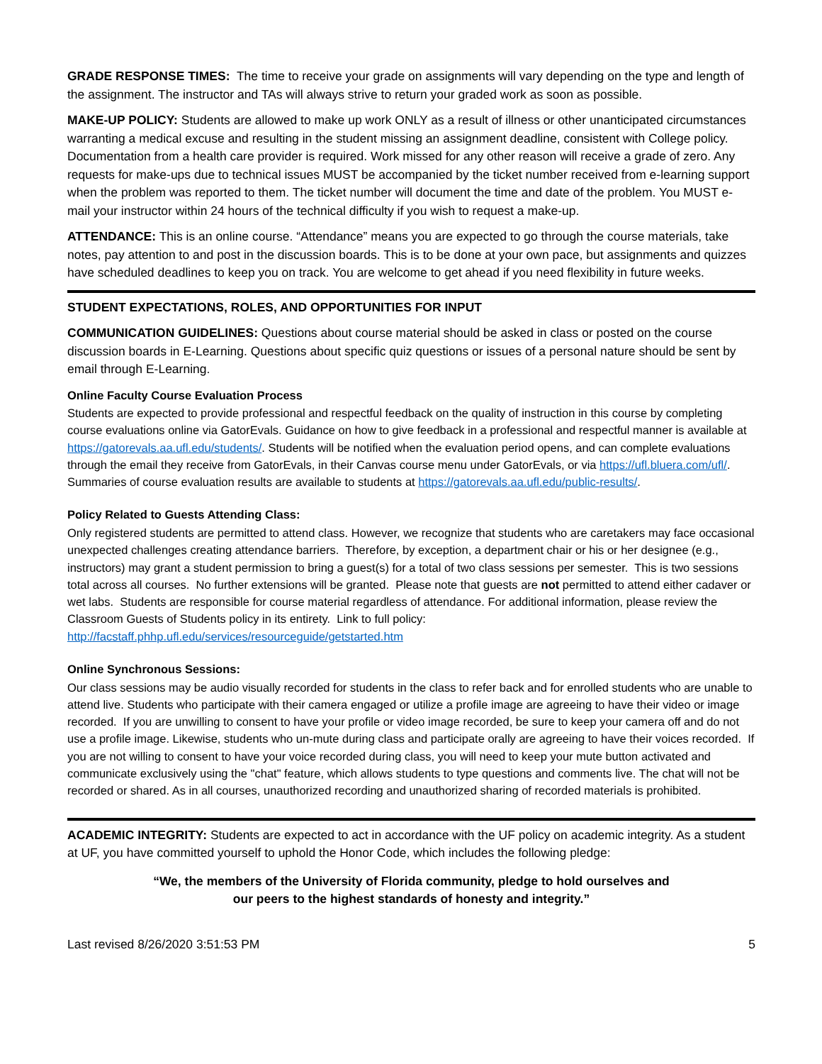GRADE RESPONSE TIMES: The time to receive your grade on assignments will vary depending on the type and length of the assignment. The instructor and TAs will always strive to return your graded work as soon as possible.
MAKE-UP POLICY: Students are allowed to make up work ONLY as a result of illness or other unanticipated circumstances warranting a medical excuse and resulting in the student missing an assignment deadline, consistent with College policy. Documentation from a health care provider is required. Work missed for any other reason will receive a grade of zero. Any requests for make-ups due to technical issues MUST be accompanied by the ticket number received from e-learning support when the problem was reported to them. The ticket number will document the time and date of the problem. You MUST e-mail your instructor within 24 hours of the technical difficulty if you wish to request a make-up.
ATTENDANCE: This is an online course. “Attendance” means you are expected to go through the course materials, take notes, pay attention to and post in the discussion boards. This is to be done at your own pace, but assignments and quizzes have scheduled deadlines to keep you on track. You are welcome to get ahead if you need flexibility in future weeks.
STUDENT EXPECTATIONS, ROLES, AND OPPORTUNITIES FOR INPUT
COMMUNICATION GUIDELINES: Questions about course material should be asked in class or posted on the course discussion boards in E-Learning. Questions about specific quiz questions or issues of a personal nature should be sent by email through E-Learning.
Online Faculty Course Evaluation Process
Students are expected to provide professional and respectful feedback on the quality of instruction in this course by completing course evaluations online via GatorEvals. Guidance on how to give feedback in a professional and respectful manner is available at https://gatorevals.aa.ufl.edu/students/. Students will be notified when the evaluation period opens, and can complete evaluations through the email they receive from GatorEvals, in their Canvas course menu under GatorEvals, or via https://ufl.bluera.com/ufl/. Summaries of course evaluation results are available to students at https://gatorevals.aa.ufl.edu/public-results/.
Policy Related to Guests Attending Class:
Only registered students are permitted to attend class. However, we recognize that students who are caretakers may face occasional unexpected challenges creating attendance barriers. Therefore, by exception, a department chair or his or her designee (e.g., instructors) may grant a student permission to bring a guest(s) for a total of two class sessions per semester. This is two sessions total across all courses. No further extensions will be granted. Please note that guests are not permitted to attend either cadaver or wet labs. Students are responsible for course material regardless of attendance. For additional information, please review the Classroom Guests of Students policy in its entirety. Link to full policy: http://facstaff.phhp.ufl.edu/services/resourceguide/getstarted.htm
Online Synchronous Sessions:
Our class sessions may be audio visually recorded for students in the class to refer back and for enrolled students who are unable to attend live. Students who participate with their camera engaged or utilize a profile image are agreeing to have their video or image recorded. If you are unwilling to consent to have your profile or video image recorded, be sure to keep your camera off and do not use a profile image. Likewise, students who un-mute during class and participate orally are agreeing to have their voices recorded. If you are not willing to consent to have your voice recorded during class, you will need to keep your mute button activated and communicate exclusively using the "chat" feature, which allows students to type questions and comments live. The chat will not be recorded or shared. As in all courses, unauthorized recording and unauthorized sharing of recorded materials is prohibited.
ACADEMIC INTEGRITY: Students are expected to act in accordance with the UF policy on academic integrity. As a student at UF, you have committed yourself to uphold the Honor Code, which includes the following pledge:
“We, the members of the University of Florida community, pledge to hold ourselves and
our peers to the highest standards of honesty and integrity.”
Last revised 8/26/2020 3:51:53 PM 5